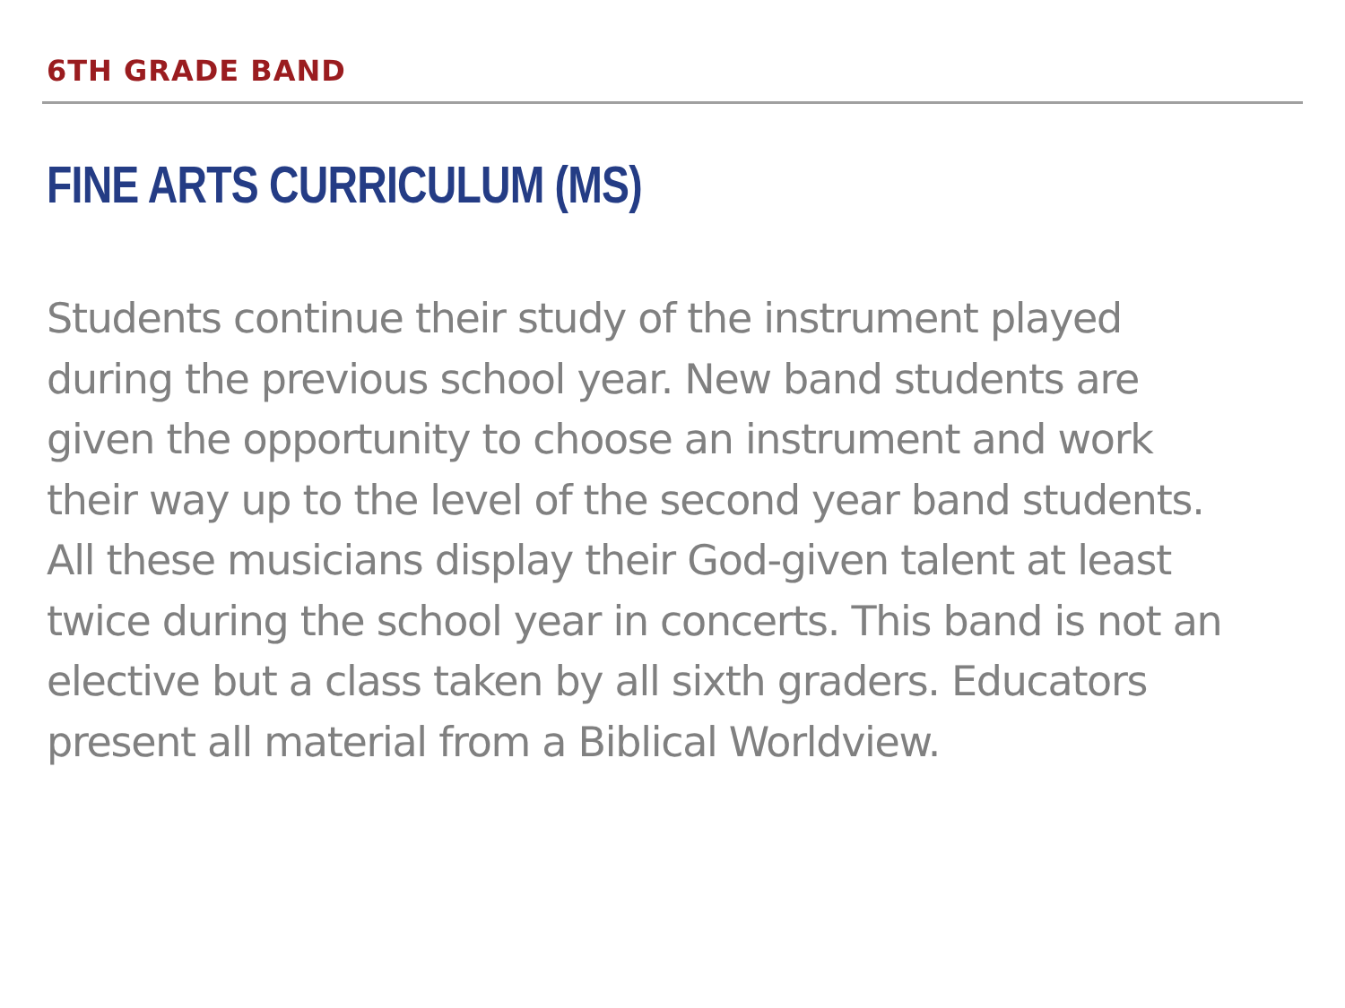6TH GRADE BAND
FINE ARTS CURRICULUM (MS)
Students continue their study of the instrument played
during the previous school year. New band students are
given the opportunity to choose an instrument and work
their way up to the level of the second year band students.
All these musicians display their God-given talent at least
twice during the school year in concerts. This band is not an
elective but a class taken by all sixth graders. Educators
present all material from a Biblical Worldview.